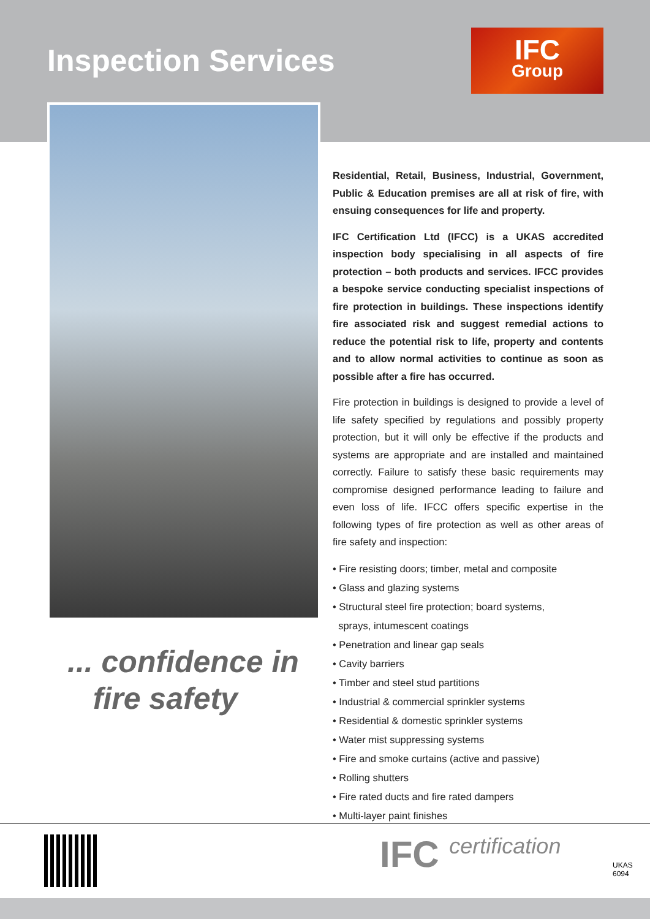Inspection Services
IFC
Group
... confidence in
fire safety
Residential, Retail, Business, Industrial, Government, Public & Education premises are all at risk of fire, with ensuing consequences for life and property.
IFC Certification Ltd (IFCC) is a UKAS accredited inspection body specialising in all aspects of fire protection – both products and services. IFCC provides a bespoke service conducting specialist inspections of fire protection in buildings. These inspections identify fire associated risk and suggest remedial actions to reduce the potential risk to life, property and contents and to allow normal activities to continue as soon as possible after a fire has occurred.
Fire protection in buildings is designed to provide a level of life safety specified by regulations and possibly property protection, but it will only be effective if the products and systems are appropriate and are installed and maintained correctly. Failure to satisfy these basic requirements may compromise designed performance leading to failure and even loss of life. IFCC offers specific expertise in the following types of fire protection as well as other areas of fire safety and inspection:
• Fire resisting doors; timber, metal and composite
• Glass and glazing systems
• Structural steel fire protection; board systems,
sprays, intumescent coatings
• Penetration and linear gap seals
• Cavity barriers
• Timber and steel stud partitions
• Industrial & commercial sprinkler systems
• Residential & domestic sprinkler systems
• Water mist suppressing systems
• Fire and smoke curtains (active and passive)
• Rolling shutters
• Fire rated ducts and fire rated dampers
• Multi-layer paint finishes
IFC certification
UKAS
6094